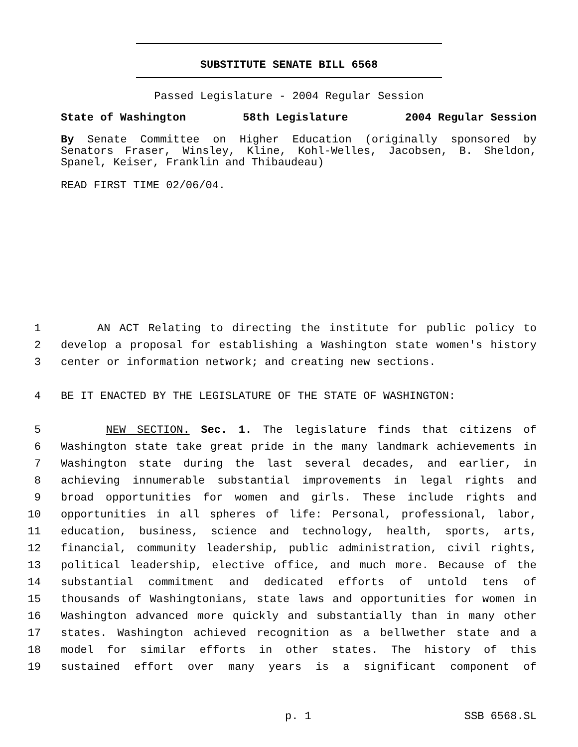SUBSTITUTE SENATE BILL 6568
Passed Legislature - 2004 Regular Session
State of Washington 58th Legislature 2004 Regular Session
By Senate Committee on Higher Education (originally sponsored by Senators Fraser, Winsley, Kline, Kohl-Welles, Jacobsen, B. Sheldon, Spanel, Keiser, Franklin and Thibaudeau)
READ FIRST TIME 02/06/04.
1 AN ACT Relating to directing the institute for public policy to
2 develop a proposal for establishing a Washington state women's history
3 center or information network; and creating new sections.
4 BE IT ENACTED BY THE LEGISLATURE OF THE STATE OF WASHINGTON:
5 NEW SECTION. Sec. 1. The legislature finds that citizens of
6 Washington state take great pride in the many landmark achievements in
7 Washington state during the last several decades, and earlier, in
8 achieving innumerable substantial improvements in legal rights and
9 broad opportunities for women and girls. These include rights and
10 opportunities in all spheres of life: Personal, professional, labor,
11 education, business, science and technology, health, sports, arts,
12 financial, community leadership, public administration, civil rights,
13 political leadership, elective office, and much more. Because of the
14 substantial commitment and dedicated efforts of untold tens of
15 thousands of Washingtonians, state laws and opportunities for women in
16 Washington advanced more quickly and substantially than in many other
17 states. Washington achieved recognition as a bellwether state and a
18 model for similar efforts in other states. The history of this
19 sustained effort over many years is a significant component of
p. 1 SSB 6568.SL